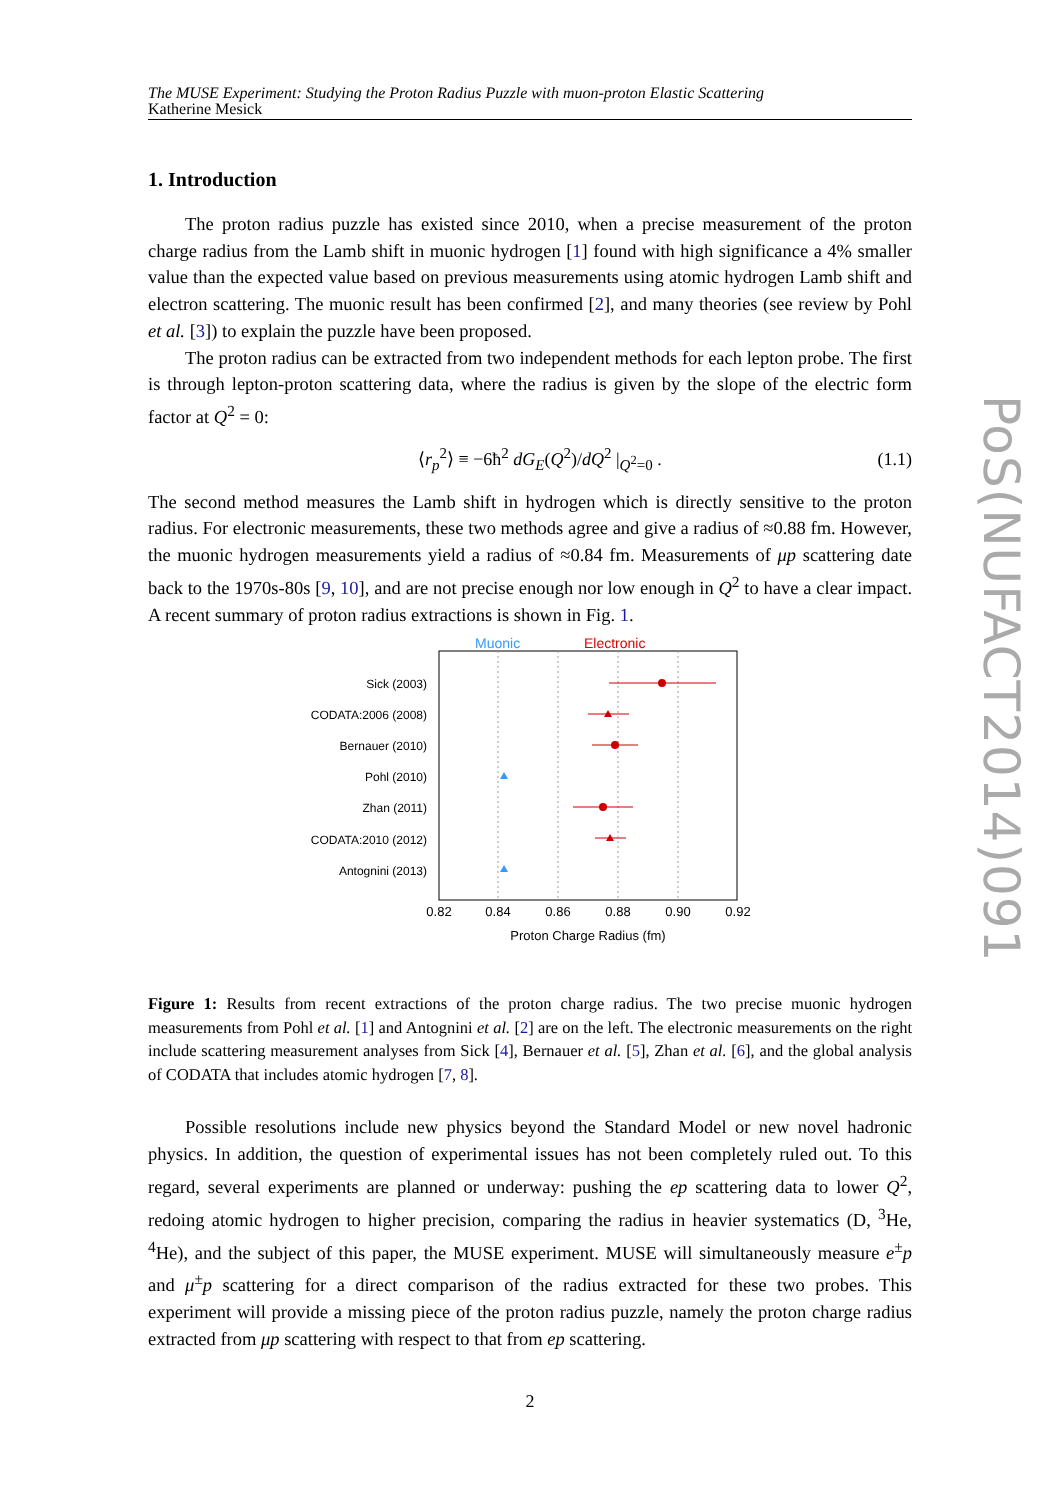The MUSE Experiment: Studying the Proton Radius Puzzle with muon-proton Elastic Scattering
Katherine Mesick
1. Introduction
The proton radius puzzle has existed since 2010, when a precise measurement of the proton charge radius from the Lamb shift in muonic hydrogen [1] found with high significance a 4% smaller value than the expected value based on previous measurements using atomic hydrogen Lamb shift and electron scattering. The muonic result has been confirmed [2], and many theories (see review by Pohl et al. [3]) to explain the puzzle have been proposed.
The proton radius can be extracted from two independent methods for each lepton probe. The first is through lepton-proton scattering data, where the radius is given by the slope of the electric form factor at Q<sup>2</sup> = 0:
⟨r<sub>p</sub><sup>2</sup>⟩ ≡ −6ħ<sup>2</sup> dG<sub>E</sub>(Q<sup>2</sup>)/dQ<sup>2</sup> |<sub>Q<sup>2</sup>=0</sub> . (1.1)
The second method measures the Lamb shift in hydrogen which is directly sensitive to the proton radius. For electronic measurements, these two methods agree and give a radius of ≈0.88 fm. However, the muonic hydrogen measurements yield a radius of ≈0.84 fm. Measurements of μp scattering date back to the 1970s-80s [9, 10], and are not precise enough nor low enough in Q<sup>2</sup> to have a clear impact. A recent summary of proton radius extractions is shown in Fig. 1.
Muonic
Electronic
Sick (2003)
CODATA:2006 (2008)
Bernauer (2010)
Pohl (2010)
Zhan (2011)
CODATA:2010 (2012)
Antognini (2013)
0.82
0.84
0.86
0.88
0.90
0.92
Proton Charge Radius (fm)
Figure 1: Results from recent extractions of the proton charge radius. The two precise muonic hydrogen measurements from Pohl et al. [1] and Antognini et al. [2] are on the left. The electronic measurements on the right include scattering measurement analyses from Sick [4], Bernauer et al. [5], Zhan et al. [6], and the global analysis of CODATA that includes atomic hydrogen [7, 8].
Possible resolutions include new physics beyond the Standard Model or new novel hadronic physics. In addition, the question of experimental issues has not been completely ruled out. To this regard, several experiments are planned or underway: pushing the ep scattering data to lower Q<sup>2</sup>, redoing atomic hydrogen to higher precision, comparing the radius in heavier systematics (D, <sup>3</sup>He, <sup>4</sup>He), and the subject of this paper, the MUSE experiment. MUSE will simultaneously measure e<sup>±</sup>p and μ<sup>±</sup>p scattering for a direct comparison of the radius extracted for these two probes. This experiment will provide a missing piece of the proton radius puzzle, namely the proton charge radius extracted from μp scattering with respect to that from ep scattering.
2
PoS(NUFACT2014)091